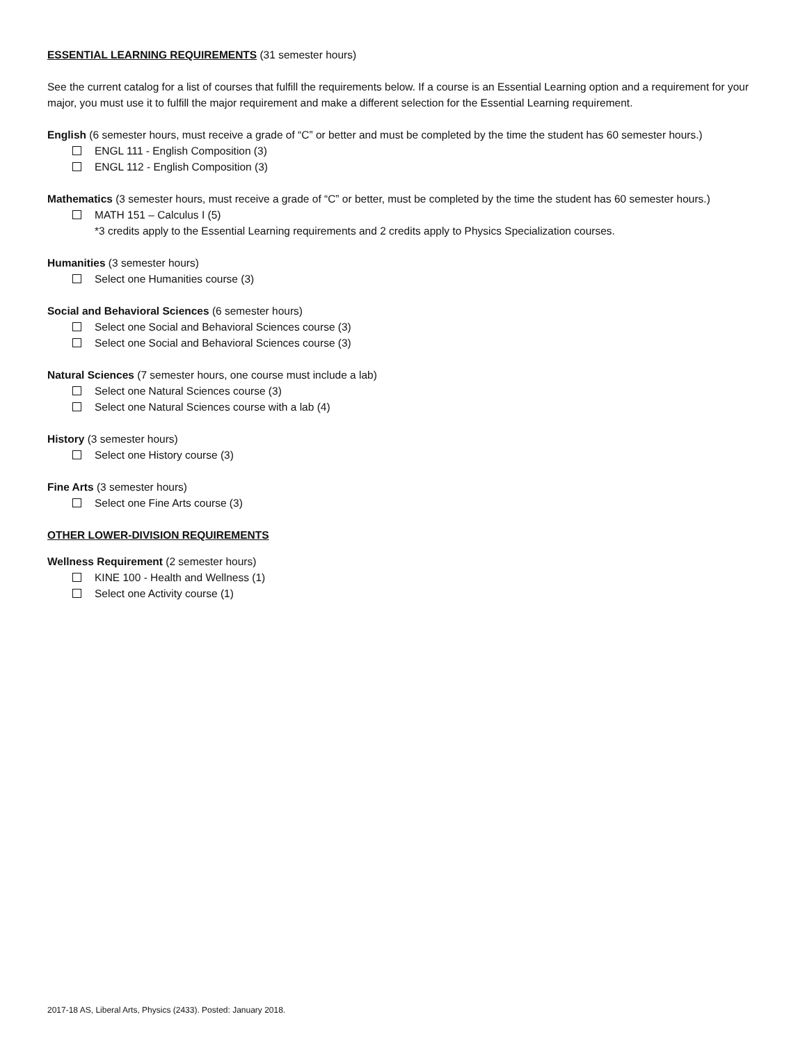ESSENTIAL LEARNING REQUIREMENTS (31 semester hours)
See the current catalog for a list of courses that fulfill the requirements below. If a course is an Essential Learning option and a requirement for your major, you must use it to fulfill the major requirement and make a different selection for the Essential Learning requirement.
English (6 semester hours, must receive a grade of “C” or better and must be completed by the time the student has 60 semester hours.)
ENGL 111 - English Composition (3)
ENGL 112 - English Composition (3)
Mathematics (3 semester hours, must receive a grade of “C” or better, must be completed by the time the student has 60 semester hours.)
MATH 151 – Calculus I (5)
*3 credits apply to the Essential Learning requirements and 2 credits apply to Physics Specialization courses.
Humanities (3 semester hours)
Select one Humanities course (3)
Social and Behavioral Sciences (6 semester hours)
Select one Social and Behavioral Sciences course (3)
Select one Social and Behavioral Sciences course (3)
Natural Sciences (7 semester hours, one course must include a lab)
Select one Natural Sciences course (3)
Select one Natural Sciences course with a lab (4)
History (3 semester hours)
Select one History course (3)
Fine Arts (3 semester hours)
Select one Fine Arts course (3)
OTHER LOWER-DIVISION REQUIREMENTS
Wellness Requirement (2 semester hours)
KINE 100 - Health and Wellness (1)
Select one Activity course (1)
2017-18 AS, Liberal Arts, Physics (2433). Posted: January 2018.